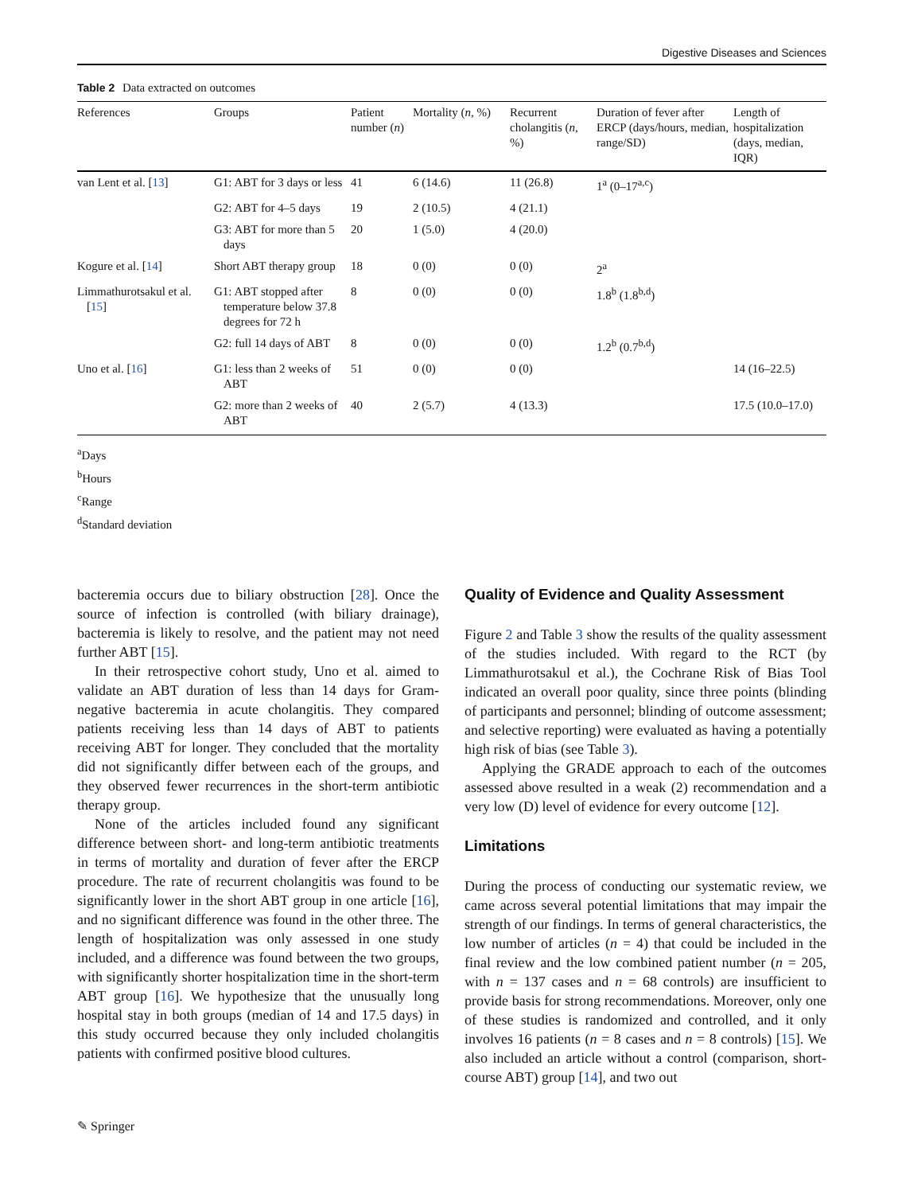Digestive Diseases and Sciences
Table 2 Data extracted on outcomes
| References | Groups | Patient number ( n ) | Mortality ( n , %) | Recurrent cholangitis ( n , %) | Duration of fever after ERCP (days/hours, median, range/SD) | Length of hospitalization (days, median, IQR) |
| --- | --- | --- | --- | --- | --- | --- |
| van Lent et al. [ 13 ] | G1: ABT for 3 days or less | 41 | 6 (14.6) | 11 (26.8) | 1<sup>a</sup> (0–17<sup>a,c</sup>) | |
| | G2: ABT for 4–5 days | 19 | 2 (10.5) | 4 (21.1) | | |
| | G3: ABT for more than 5 days | 20 | 1 (5.0) | 4 (20.0) | | |
| Kogure et al. [ 14 ] | Short ABT therapy group | 18 | 0 (0) | 0 (0) | 2<sup>a</sup> | |
| Limmathurotsakul et al. [ 15 ] | G1: ABT stopped after temperature below 37.8 degrees for 72 h | 8 | 0 (0) | 0 (0) | 1.8<sup>b</sup> (1.8<sup>b,d</sup>) | |
| | G2: full 14 days of ABT | 8 | 0 (0) | 0 (0) | 1.2<sup>b</sup> (0.7<sup>b,d</sup>) | |
| Uno et al. [ 16 ] | G1: less than 2 weeks of ABT | 51 | 0 (0) | 0 (0) | | 14 (16–22.5) |
| | G2: more than 2 weeks of ABT | 40 | 2 (5.7) | 4 (13.3) | | 17.5 (10.0–17.0) |
<sup>a</sup> Days
<sup>b</sup> Hours
<sup>c</sup> Range
<sup>d</sup> Standard deviation
bacteremia occurs due to biliary obstruction [28]. Once the source of infection is controlled (with biliary drainage), bacteremia is likely to resolve, and the patient may not need further ABT [15].
In their retrospective cohort study, Uno et al. aimed to validate an ABT duration of less than 14 days for Gram-negative bacteremia in acute cholangitis. They compared patients receiving less than 14 days of ABT to patients receiving ABT for longer. They concluded that the mortality did not significantly differ between each of the groups, and they observed fewer recurrences in the short-term antibiotic therapy group.
None of the articles included found any significant difference between short- and long-term antibiotic treatments in terms of mortality and duration of fever after the ERCP procedure. The rate of recurrent cholangitis was found to be significantly lower in the short ABT group in one article [16], and no significant difference was found in the other three. The length of hospitalization was only assessed in one study included, and a difference was found between the two groups, with significantly shorter hospitalization time in the short-term ABT group [16]. We hypothesize that the unusually long hospital stay in both groups (median of 14 and 17.5 days) in this study occurred because they only included cholangitis patients with confirmed positive blood cultures.
Quality of Evidence and Quality Assessment
Figure 2 and Table 3 show the results of the quality assessment of the studies included. With regard to the RCT (by Limmathurotsakul et al.), the Cochrane Risk of Bias Tool indicated an overall poor quality, since three points (blinding of participants and personnel; blinding of outcome assessment; and selective reporting) were evaluated as having a potentially high risk of bias (see Table 3).
Applying the GRADE approach to each of the outcomes assessed above resulted in a weak (2) recommendation and a very low (D) level of evidence for every outcome [12].
Limitations
During the process of conducting our systematic review, we came across several potential limitations that may impair the strength of our findings. In terms of general characteristics, the low number of articles (n = 4) that could be included in the final review and the low combined patient number (n = 205, with n = 137 cases and n = 68 controls) are insufficient to provide basis for strong recommendations. Moreover, only one of these studies is randomized and controlled, and it only involves 16 patients (n = 8 cases and n = 8 controls) [15]. We also included an article without a control (comparison, short-course ABT) group [14], and two out
✎ Springer